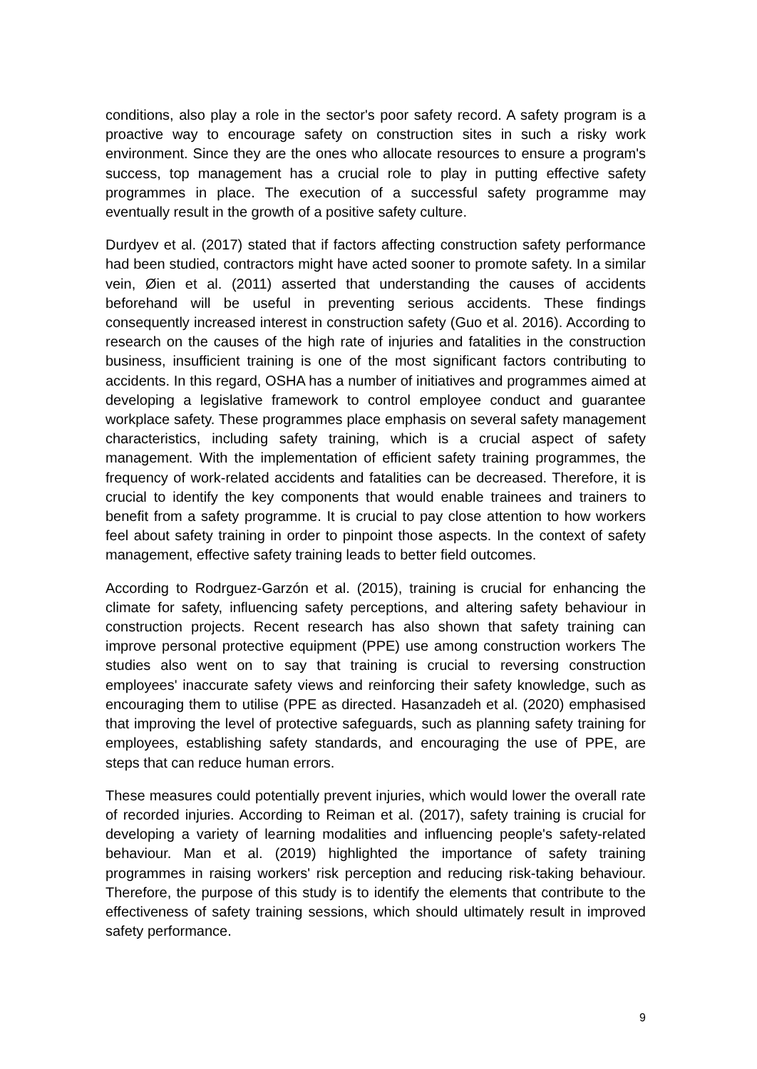conditions, also play a role in the sector's poor safety record. A safety program is a proactive way to encourage safety on construction sites in such a risky work environment. Since they are the ones who allocate resources to ensure a program's success, top management has a crucial role to play in putting effective safety programmes in place. The execution of a successful safety programme may eventually result in the growth of a positive safety culture.
Durdyev et al. (2017) stated that if factors affecting construction safety performance had been studied, contractors might have acted sooner to promote safety. In a similar vein, Øien et al. (2011) asserted that understanding the causes of accidents beforehand will be useful in preventing serious accidents. These findings consequently increased interest in construction safety (Guo et al. 2016). According to research on the causes of the high rate of injuries and fatalities in the construction business, insufficient training is one of the most significant factors contributing to accidents. In this regard, OSHA has a number of initiatives and programmes aimed at developing a legislative framework to control employee conduct and guarantee workplace safety. These programmes place emphasis on several safety management characteristics, including safety training, which is a crucial aspect of safety management. With the implementation of efficient safety training programmes, the frequency of work-related accidents and fatalities can be decreased. Therefore, it is crucial to identify the key components that would enable trainees and trainers to benefit from a safety programme. It is crucial to pay close attention to how workers feel about safety training in order to pinpoint those aspects. In the context of safety management, effective safety training leads to better field outcomes.
According to Rodrguez-Garzón et al. (2015), training is crucial for enhancing the climate for safety, influencing safety perceptions, and altering safety behaviour in construction projects. Recent research has also shown that safety training can improve personal protective equipment (PPE) use among construction workers The studies also went on to say that training is crucial to reversing construction employees' inaccurate safety views and reinforcing their safety knowledge, such as encouraging them to utilise (PPE as directed. Hasanzadeh et al. (2020) emphasised that improving the level of protective safeguards, such as planning safety training for employees, establishing safety standards, and encouraging the use of PPE, are steps that can reduce human errors.
These measures could potentially prevent injuries, which would lower the overall rate of recorded injuries. According to Reiman et al. (2017), safety training is crucial for developing a variety of learning modalities and influencing people's safety-related behaviour. Man et al. (2019) highlighted the importance of safety training programmes in raising workers' risk perception and reducing risk-taking behaviour. Therefore, the purpose of this study is to identify the elements that contribute to the effectiveness of safety training sessions, which should ultimately result in improved safety performance.
9